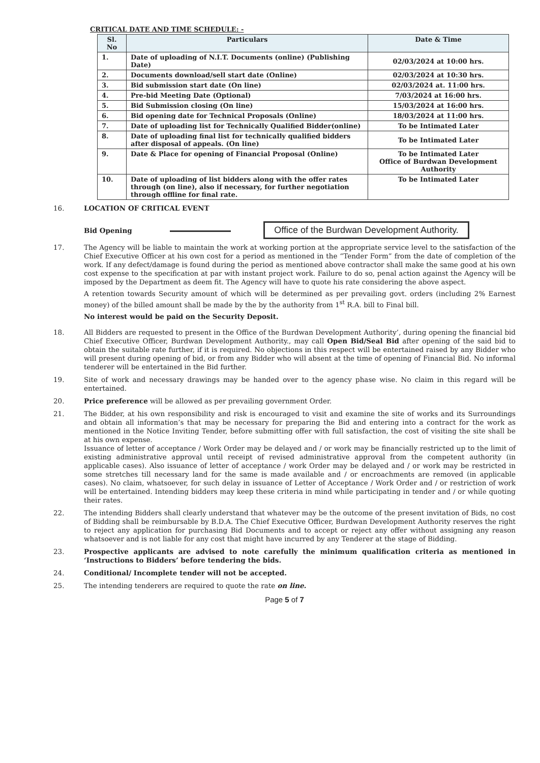CRITICAL DATE AND TIME SCHEDULE: -
| Sl. No | Particulars | Date & Time |
| --- | --- | --- |
| 1. | Date of uploading of N.I.T. Documents (online) (Publishing Date) | 02/03/2024 at 10:00 hrs. |
| 2. | Documents download/sell start date (Online) | 02/03/2024 at 10:30 hrs. |
| 3. | Bid submission start date (On line) | 02/03/2024 at. 11:00 hrs. |
| 4. | Pre-bid Meeting Date (Optional) | 7/03/2024 at 16:00 hrs. |
| 5. | Bid Submission closing (On line) | 15/03/2024 at 16:00 hrs. |
| 6. | Bid opening date for Technical Proposals (Online) | 18/03/2024 at 11:00 hrs. |
| 7. | Date of uploading list for Technically Qualified Bidder(online) | To be Intimated Later |
| 8. | Date of uploading final list for technically qualified bidders after disposal of appeals. (On line) | To be Intimated Later |
| 9. | Date & Place for opening of Financial Proposal (Online) | To be Intimated Later Office of Burdwan Development Authority |
| 10. | Date of uploading of list bidders along with the offer rates through (on line), also if necessary, for further negotiation through offline for final rate. | To be Intimated Later |
16. LOCATION OF CRITICAL EVENT
Bid Opening Office of the Burdwan Development Authority.
17. The Agency will be liable to maintain the work at working portion at the appropriate service level to the satisfaction of the Chief Executive Officer at his own cost for a period as mentioned in the “Tender Form” from the date of completion of the work. If any defect/damage is found during the period as mentioned above contractor shall make the same good at his own cost expense to the specification at par with instant project work. Failure to do so, penal action against the Agency will be imposed by the Department as deem fit. The Agency will have to quote his rate considering the above aspect.
A retention towards Security amount of which will be determined as per prevailing govt. orders (including 2% Earnest money) of the billed amount shall be made by the by the authority from 1<sup>st</sup> R.A. bill to Final bill.
No interest would be paid on the Security Deposit.
18. All Bidders are requested to present in the Office of the Burdwan Development Authority’, during opening the financial bid Chief Executive Officer, Burdwan Development Authority., may call Open Bid/Seal Bid after opening of the said bid to obtain the suitable rate further, if it is required. No objections in this respect will be entertained raised by any Bidder who will present during opening of bid, or from any Bidder who will absent at the time of opening of Financial Bid. No informal tenderer will be entertained in the Bid further.
19. Site of work and necessary drawings may be handed over to the agency phase wise. No claim in this regard will be entertained.
20. Price preference will be allowed as per prevailing government Order.
21. The Bidder, at his own responsibility and risk is encouraged to visit and examine the site of works and its Surroundings and obtain all information’s that may be necessary for preparing the Bid and entering into a contract for the work as mentioned in the Notice Inviting Tender, before submitting offer with full satisfaction, the cost of visiting the site shall be at his own expense.
Issuance of letter of acceptance / Work Order may be delayed and / or work may be financially restricted up to the limit of existing administrative approval until receipt of revised administrative approval from the competent authority (in applicable cases). Also issuance of letter of acceptance / work Order may be delayed and / or work may be restricted in some stretches till necessary land for the same is made available and / or encroachments are removed (in applicable cases). No claim, whatsoever, for such delay in issuance of Letter of Acceptance / Work Order and / or restriction of work will be entertained. Intending bidders may keep these criteria in mind while participating in tender and / or while quoting their rates.
22. The intending Bidders shall clearly understand that whatever may be the outcome of the present invitation of Bids, no cost of Bidding shall be reimbursable by B.D.A. The Chief Executive Officer, Burdwan Development Authority reserves the right to reject any application for purchasing Bid Documents and to accept or reject any offer without assigning any reason whatsoever and is not liable for any cost that might have incurred by any Tenderer at the stage of Bidding.
23. Prospective applicants are advised to note carefully the minimum qualification criteria as mentioned in ‘Instructions to Bidders’ before tendering the bids.
24. Conditional/ Incomplete tender will not be accepted.
25. The intending tenderers are required to quote the rate on line.
Page 5 of 7